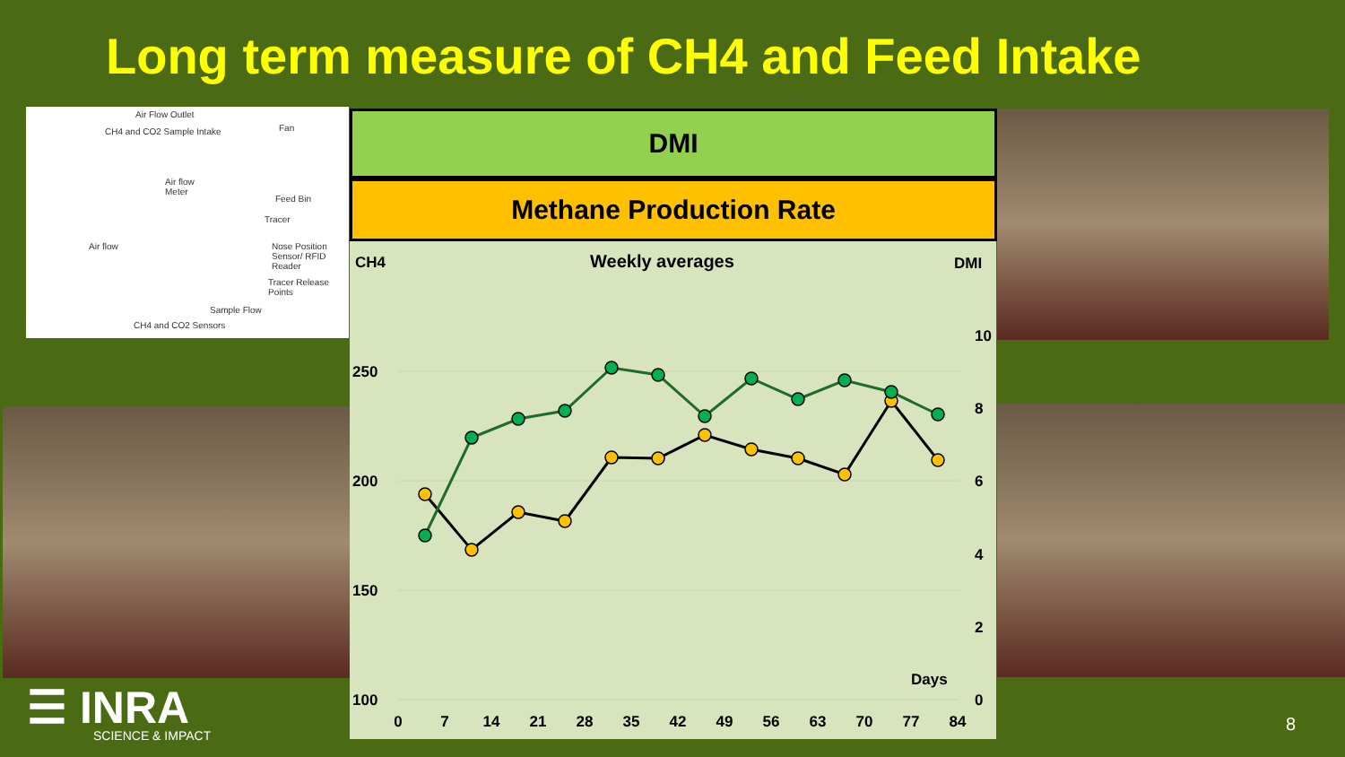Long term measure of CH4 and Feed Intake
Air Flow Outlet
CH4 and CO2 Sample Intake Fan
Air flow
Meter
Feed Bin
Tracer
Air flow Nose Position
Sensor/ RFID Reader
Tracer Release
Points
Sample Flow
CH4 and CO2 Sensors
DMI
Methane Production Rate
CH4
Weekly averages
DMI
250
200
150
100
10
8
6
4
2
0
Days
0
7
14
21
28
35
42
49
56
63
70
77
84
☰ INRA
SCIENCE & IMPACT
8